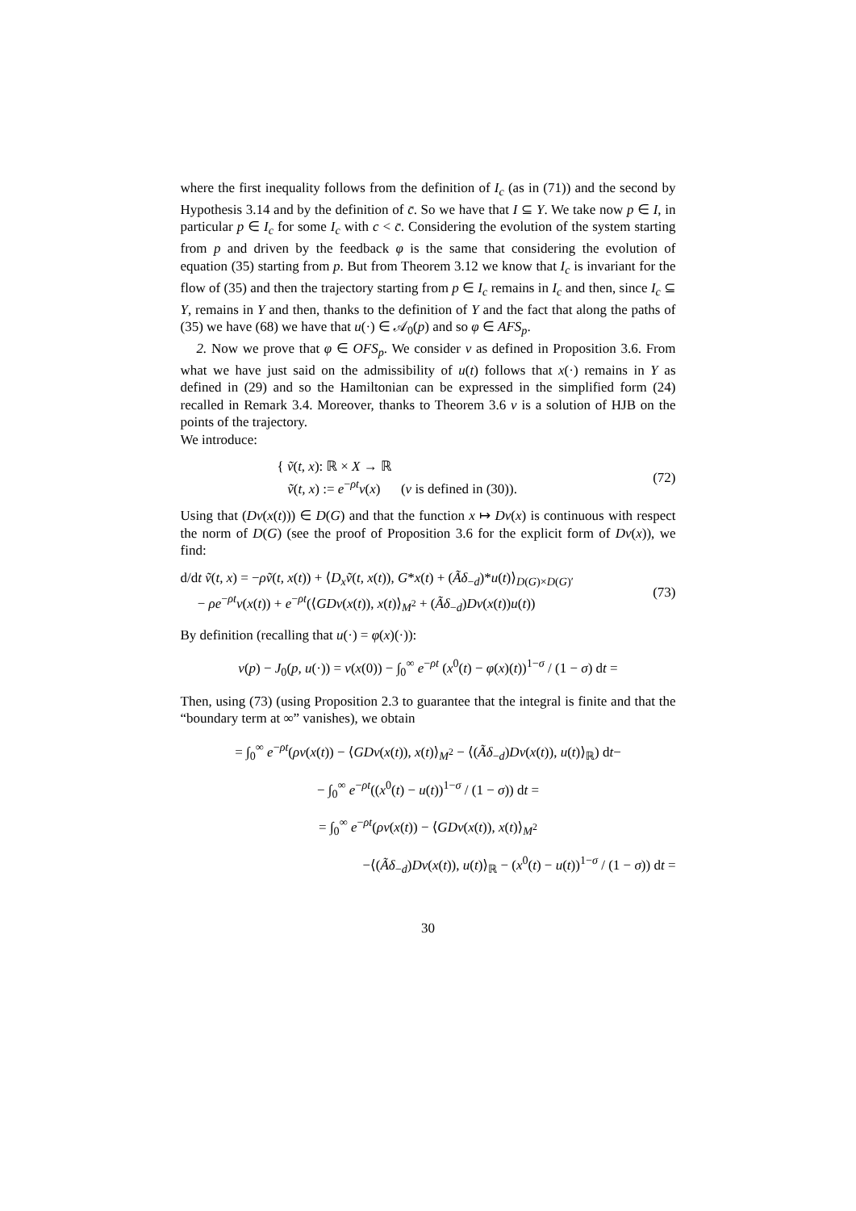where the first inequality follows from the definition of I<sub>c</sub> (as in (71)) and the second by Hypothesis 3.14 and by the definition of c̄. So we have that I ⊆ Y. We take now p ∈ I, in particular p ∈ I<sub>c</sub> for some I<sub>c</sub> with c < c̄. Considering the evolution of the system starting from p and driven by the feedback φ is the same that considering the evolution of equation (35) starting from p. But from Theorem 3.12 we know that I<sub>c</sub> is invariant for the flow of (35) and then the trajectory starting from p ∈ I<sub>c</sub> remains in I<sub>c</sub> and then, since I<sub>c</sub> ⊆ Y, remains in Y and then, thanks to the definition of Y and the fact that along the paths of (35) we have (68) we have that u(·) ∈ 𝒜<sub>0</sub>(p) and so φ ∈ AFS<sub>p</sub>.
2. Now we prove that φ ∈ OFS<sub>p</sub>. We consider v as defined in Proposition 3.6. From what we have just said on the admissibility of u(t) follows that x(·) remains in Y as defined in (29) and so the Hamiltonian can be expressed in the simplified form (24) recalled in Remark 3.4. Moreover, thanks to Theorem 3.6 v is a solution of HJB on the points of the trajectory.
We introduce:
{ ṽ(t, x): ℝ × X → ℝ
ṽ(t, x) := e<sup>−ρt</sup>v(x) (v is defined in (30)).
(72)
Using that (Dv(x(t))) ∈ D(G) and that the function x ↦ Dv(x) is continuous with respect the norm of D(G) (see the proof of Proposition 3.6 for the explicit form of Dv(x)), we find:
d/dt ṽ(t, x) = −ρṽ(t, x(t)) + ⟨D<sub>x</sub>ṽ(t, x(t)), G*x(t) + (Ãδ<sub>−d</sub>)*u(t)⟩<sub>D(G)×D(G)′</sub>
− ρe<sup>−ρt</sup>v(x(t)) + e<sup>−ρt</sup>(⟨GDv(x(t)), x(t)⟩<sub>M<sup>2</sup></sub> + (Ãδ<sub>−d</sub>)Dv(x(t))u(t))
(73)
By definition (recalling that u(·) = φ(x)(·)):
v(p) − J<sub>0</sub>(p, u(·)) = v(x(0)) − ∫<sub>0</sub><sup>∞</sup> e<sup>−ρt</sup> (x<sup>0</sup>(t) − φ(x)(t))<sup>1−σ</sup> / (1 − σ) dt =
Then, using (73) (using Proposition 2.3 to guarantee that the integral is finite and that the “boundary term at ∞” vanishes), we obtain
= ∫<sub>0</sub><sup>∞</sup> e<sup>−ρt</sup>(ρv(x(t)) − ⟨GDv(x(t)), x(t)⟩<sub>M<sup>2</sup></sub> − ⟨(Ãδ<sub>−d</sub>)Dv(x(t)), u(t)⟩<sub>ℝ</sub>) dt−
− ∫<sub>0</sub><sup>∞</sup> e<sup>−ρt</sup>((x<sup>0</sup>(t) − u(t))<sup>1−σ</sup> / (1 − σ)) dt =
= ∫<sub>0</sub><sup>∞</sup> e<sup>−ρt</sup>(ρv(x(t)) − ⟨GDv(x(t)), x(t)⟩<sub>M<sup>2</sup></sub>
−⟨(Ãδ<sub>−d</sub>)Dv(x(t)), u(t)⟩<sub>ℝ</sub> − (x<sup>0</sup>(t) − u(t))<sup>1−σ</sup> / (1 − σ)) dt =
30